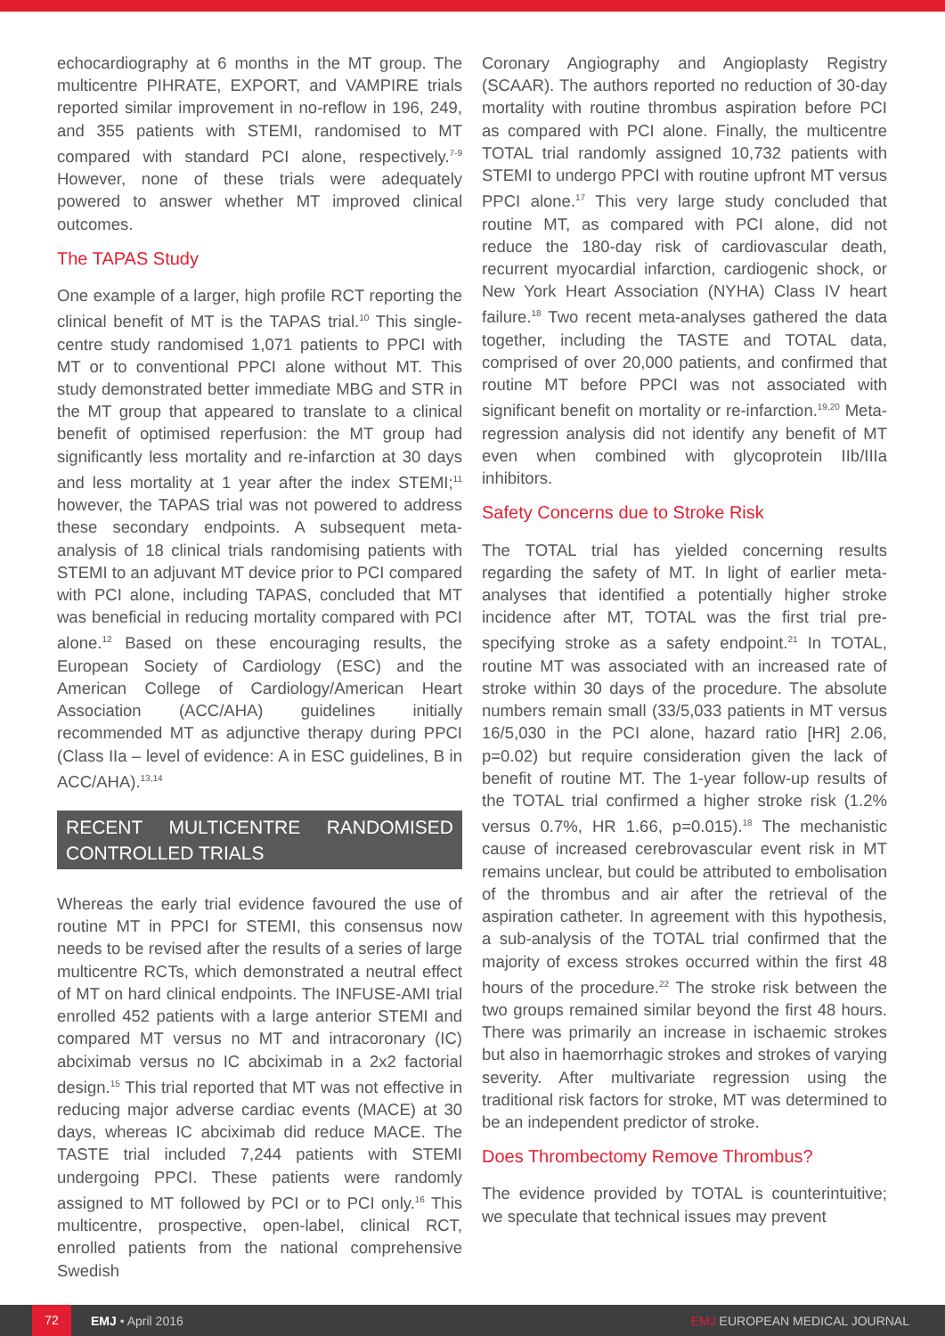echocardiography at 6 months in the MT group. The multicentre PIHRATE, EXPORT, and VAMPIRE trials reported similar improvement in no-reflow in 196, 249, and 355 patients with STEMI, randomised to MT compared with standard PCI alone, respectively.<sup>7-9</sup> However, none of these trials were adequately powered to answer whether MT improved clinical outcomes.
The TAPAS Study
One example of a larger, high profile RCT reporting the clinical benefit of MT is the TAPAS trial.<sup>10</sup> This single-centre study randomised 1,071 patients to PPCI with MT or to conventional PPCI alone without MT. This study demonstrated better immediate MBG and STR in the MT group that appeared to translate to a clinical benefit of optimised reperfusion: the MT group had significantly less mortality and re-infarction at 30 days and less mortality at 1 year after the index STEMI;<sup>11</sup> however, the TAPAS trial was not powered to address these secondary endpoints. A subsequent meta-analysis of 18 clinical trials randomising patients with STEMI to an adjuvant MT device prior to PCI compared with PCI alone, including TAPAS, concluded that MT was beneficial in reducing mortality compared with PCI alone.<sup>12</sup> Based on these encouraging results, the European Society of Cardiology (ESC) and the American College of Cardiology/American Heart Association (ACC/AHA) guidelines initially recommended MT as adjunctive therapy during PPCI (Class IIa – level of evidence: A in ESC guidelines, B in ACC/AHA).<sup>13,14</sup>
RECENT MULTICENTRE RANDOMISED CONTROLLED TRIALS
Whereas the early trial evidence favoured the use of routine MT in PPCI for STEMI, this consensus now needs to be revised after the results of a series of large multicentre RCTs, which demonstrated a neutral effect of MT on hard clinical endpoints. The INFUSE-AMI trial enrolled 452 patients with a large anterior STEMI and compared MT versus no MT and intracoronary (IC) abciximab versus no IC abciximab in a 2x2 factorial design.<sup>15</sup> This trial reported that MT was not effective in reducing major adverse cardiac events (MACE) at 30 days, whereas IC abciximab did reduce MACE. The TASTE trial included 7,244 patients with STEMI undergoing PPCI. These patients were randomly assigned to MT followed by PCI or to PCI only.<sup>16</sup> This multicentre, prospective, open-label, clinical RCT, enrolled patients from the national comprehensive Swedish
Coronary Angiography and Angioplasty Registry (SCAAR). The authors reported no reduction of 30-day mortality with routine thrombus aspiration before PCI as compared with PCI alone. Finally, the multicentre TOTAL trial randomly assigned 10,732 patients with STEMI to undergo PPCI with routine upfront MT versus PPCI alone.<sup>17</sup> This very large study concluded that routine MT, as compared with PCI alone, did not reduce the 180-day risk of cardiovascular death, recurrent myocardial infarction, cardiogenic shock, or New York Heart Association (NYHA) Class IV heart failure.<sup>18</sup> Two recent meta-analyses gathered the data together, including the TASTE and TOTAL data, comprised of over 20,000 patients, and confirmed that routine MT before PPCI was not associated with significant benefit on mortality or re-infarction.<sup>19,20</sup> Meta-regression analysis did not identify any benefit of MT even when combined with glycoprotein IIb/IIIa inhibitors.
Safety Concerns due to Stroke Risk
The TOTAL trial has yielded concerning results regarding the safety of MT. In light of earlier meta-analyses that identified a potentially higher stroke incidence after MT, TOTAL was the first trial pre-specifying stroke as a safety endpoint.<sup>21</sup> In TOTAL, routine MT was associated with an increased rate of stroke within 30 days of the procedure. The absolute numbers remain small (33/5,033 patients in MT versus 16/5,030 in the PCI alone, hazard ratio [HR] 2.06, p=0.02) but require consideration given the lack of benefit of routine MT. The 1-year follow-up results of the TOTAL trial confirmed a higher stroke risk (1.2% versus 0.7%, HR 1.66, p=0.015).<sup>18</sup> The mechanistic cause of increased cerebrovascular event risk in MT remains unclear, but could be attributed to embolisation of the thrombus and air after the retrieval of the aspiration catheter. In agreement with this hypothesis, a sub-analysis of the TOTAL trial confirmed that the majority of excess strokes occurred within the first 48 hours of the procedure.<sup>22</sup> The stroke risk between the two groups remained similar beyond the first 48 hours. There was primarily an increase in ischaemic strokes but also in haemorrhagic strokes and strokes of varying severity. After multivariate regression using the traditional risk factors for stroke, MT was determined to be an independent predictor of stroke.
Does Thrombectomy Remove Thrombus?
The evidence provided by TOTAL is counterintuitive; we speculate that technical issues may prevent
72 EMJ • April 2016 EMJ EUROPEAN MEDICAL JOURNAL